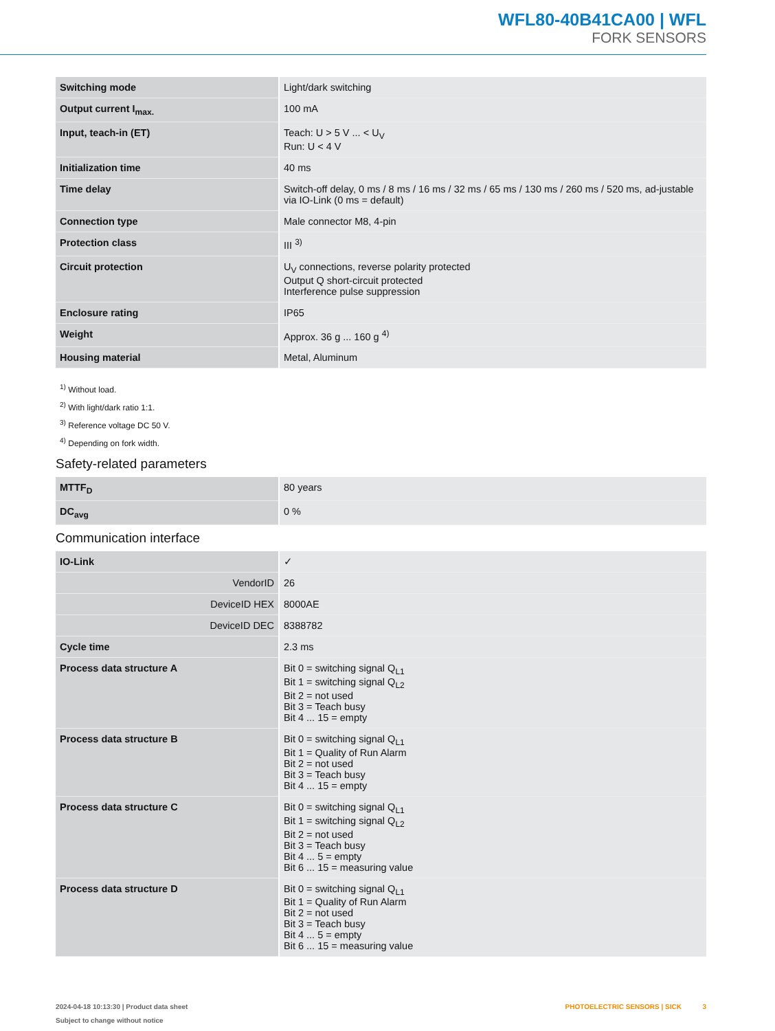WFL80-40B41CA00 | WFL
FORK SENSORS
| Switching mode | Light/dark switching |
| Output current I<sub>max.</sub> | 100 mA |
| Input, teach-in (ET) | Teach: U > 5 V ... < U<sub>V</sub> Run: U < 4 V |
| Initialization time | 40 ms |
| Time delay | Switch-off delay, 0 ms / 8 ms / 16 ms / 32 ms / 65 ms / 130 ms / 260 ms / 520 ms, ad-justable via IO-Link (0 ms = default) |
| Connection type | Male connector M8, 4-pin |
| Protection class | III <sup>3)</sup> |
| Circuit protection | U<sub>V</sub> connections, reverse polarity protected Output Q short-circuit protected Interference pulse suppression |
| Enclosure rating | IP65 |
| Weight | Approx. 36 g ... 160 g <sup>4)</sup> |
| Housing material | Metal, Aluminum |
<sup>1)</sup> Without load.
<sup>2)</sup> With light/dark ratio 1:1.
<sup>3)</sup> Reference voltage DC 50 V.
<sup>4)</sup> Depending on fork width.
Safety-related parameters
| MTTF<sub>D</sub> | 80 years |
| DC<sub>avg</sub> | 0 % |
Communication interface
| IO-Link | ✓ |
| VendorID | 26 |
| DeviceID HEX | 8000AE |
| DeviceID DEC | 8388782 |
| Cycle time | 2.3 ms |
| Process data structure A | Bit 0 = switching signal Q<sub>L1</sub> Bit 1 = switching signal Q<sub>L2</sub> Bit 2 = not used Bit 3 = Teach busy Bit 4 ... 15 = empty |
| Process data structure B | Bit 0 = switching signal Q<sub>L1</sub> Bit 1 = Quality of Run Alarm Bit 2 = not used Bit 3 = Teach busy Bit 4 ... 15 = empty |
| Process data structure C | Bit 0 = switching signal Q<sub>L1</sub> Bit 1 = switching signal Q<sub>L2</sub> Bit 2 = not used Bit 3 = Teach busy Bit 4 ... 5 = empty Bit 6 ... 15 = measuring value |
| Process data structure D | Bit 0 = switching signal Q<sub>L1</sub> Bit 1 = Quality of Run Alarm Bit 2 = not used Bit 3 = Teach busy Bit 4 ... 5 = empty Bit 6 ... 15 = measuring value |
2024-04-18 10:13:30 | Product data sheet
Subject to change without notice
PHOTOELECTRIC SENSORS | SICK 3